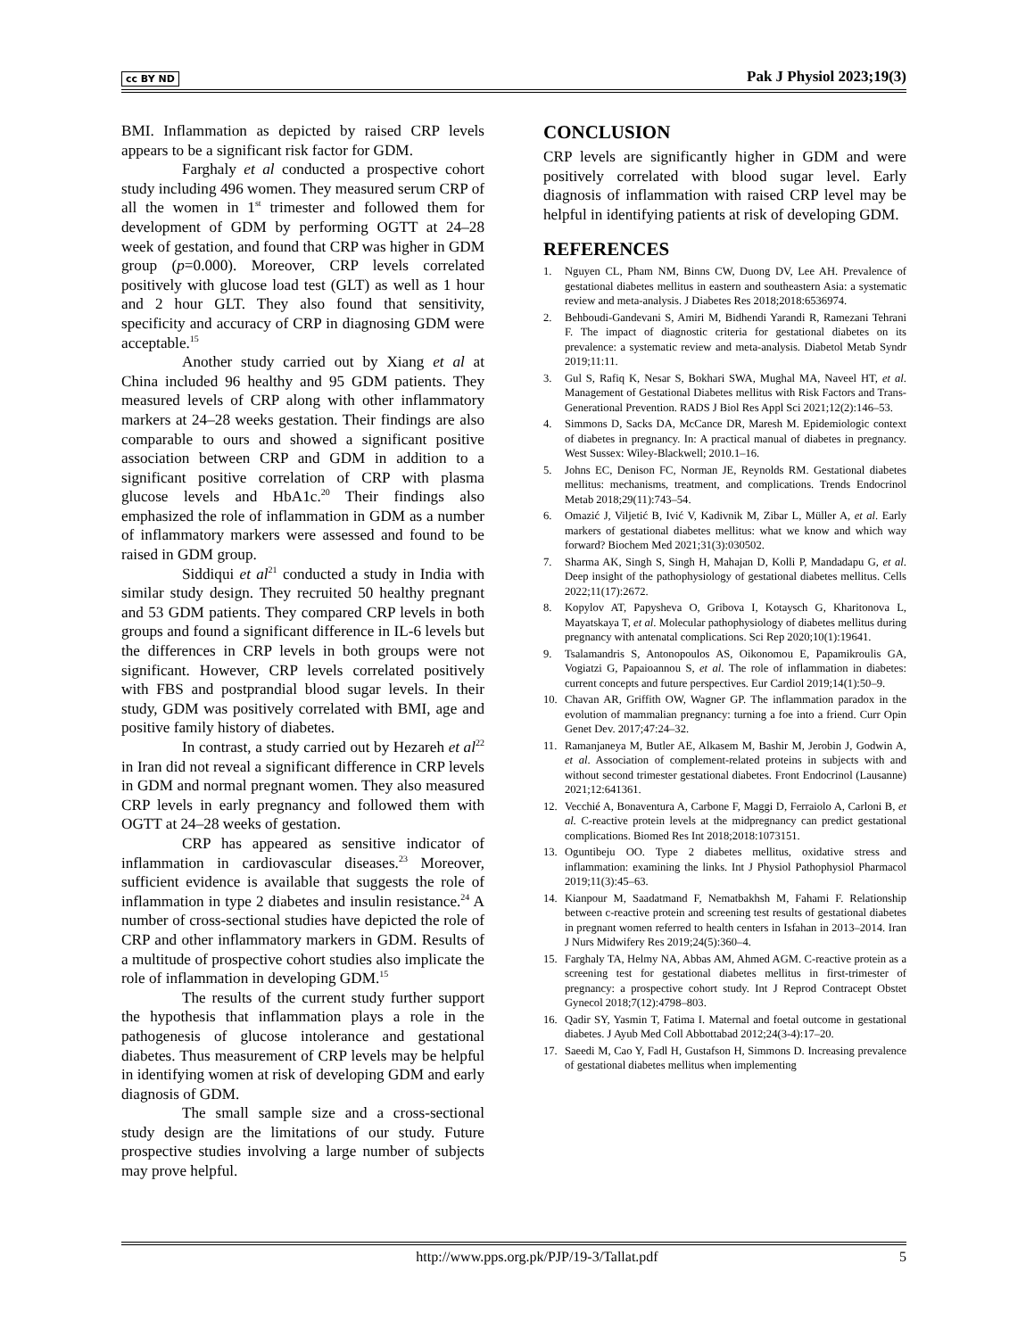cc BY ND Pak J Physiol 2023;19(3)
BMI. Inflammation as depicted by raised CRP levels appears to be a significant risk factor for GDM.
Farghaly et al conducted a prospective cohort study including 496 women. They measured serum CRP of all the women in 1<sup>st</sup> trimester and followed them for development of GDM by performing OGTT at 24–28 week of gestation, and found that CRP was higher in GDM group (p=0.000). Moreover, CRP levels correlated positively with glucose load test (GLT) as well as 1 hour and 2 hour GLT. They also found that sensitivity, specificity and accuracy of CRP in diagnosing GDM were acceptable.<sup>15</sup>
Another study carried out by Xiang et al at China included 96 healthy and 95 GDM patients. They measured levels of CRP along with other inflammatory markers at 24–28 weeks gestation. Their findings are also comparable to ours and showed a significant positive association between CRP and GDM in addition to a significant positive correlation of CRP with plasma glucose levels and HbA1c.<sup>20</sup> Their findings also emphasized the role of inflammation in GDM as a number of inflammatory markers were assessed and found to be raised in GDM group.
Siddiqui et al<sup>21</sup> conducted a study in India with similar study design. They recruited 50 healthy pregnant and 53 GDM patients. They compared CRP levels in both groups and found a significant difference in IL-6 levels but the differences in CRP levels in both groups were not significant. However, CRP levels correlated positively with FBS and postprandial blood sugar levels. In their study, GDM was positively correlated with BMI, age and positive family history of diabetes.
In contrast, a study carried out by Hezareh et al<sup>22</sup> in Iran did not reveal a significant difference in CRP levels in GDM and normal pregnant women. They also measured CRP levels in early pregnancy and followed them with OGTT at 24–28 weeks of gestation.
CRP has appeared as sensitive indicator of inflammation in cardiovascular diseases.<sup>23</sup> Moreover, sufficient evidence is available that suggests the role of inflammation in type 2 diabetes and insulin resistance.<sup>24</sup> A number of cross-sectional studies have depicted the role of CRP and other inflammatory markers in GDM. Results of a multitude of prospective cohort studies also implicate the role of inflammation in developing GDM.<sup>15</sup>
The results of the current study further support the hypothesis that inflammation plays a role in the pathogenesis of glucose intolerance and gestational diabetes. Thus measurement of CRP levels may be helpful in identifying women at risk of developing GDM and early diagnosis of GDM.
The small sample size and a cross-sectional study design are the limitations of our study. Future prospective studies involving a large number of subjects may prove helpful.
CONCLUSION
CRP levels are significantly higher in GDM and were positively correlated with blood sugar level. Early diagnosis of inflammation with raised CRP level may be helpful in identifying patients at risk of developing GDM.
REFERENCES
1. Nguyen CL, Pham NM, Binns CW, Duong DV, Lee AH. Prevalence of gestational diabetes mellitus in eastern and southeastern Asia: a systematic review and meta-analysis. J Diabetes Res 2018;2018:6536974.
2. Behboudi-Gandevani S, Amiri M, Bidhendi Yarandi R, Ramezani Tehrani F. The impact of diagnostic criteria for gestational diabetes on its prevalence: a systematic review and meta-analysis. Diabetol Metab Syndr 2019;11:11.
3. Gul S, Rafiq K, Nesar S, Bokhari SWA, Mughal MA, Naveel HT, et al. Management of Gestational Diabetes mellitus with Risk Factors and Trans-Generational Prevention. RADS J Biol Res Appl Sci 2021;12(2):146–53.
4. Simmons D, Sacks DA, McCance DR, Maresh M. Epidemiologic context of diabetes in pregnancy. In: A practical manual of diabetes in pregnancy. West Sussex: Wiley-Blackwell; 2010.1–16.
5. Johns EC, Denison FC, Norman JE, Reynolds RM. Gestational diabetes mellitus: mechanisms, treatment, and complications. Trends Endocrinol Metab 2018;29(11):743–54.
6. Omazić J, Viljetić B, Ivić V, Kadivnik M, Zibar L, Müller A, et al. Early markers of gestational diabetes mellitus: what we know and which way forward? Biochem Med 2021;31(3):030502.
7. Sharma AK, Singh S, Singh H, Mahajan D, Kolli P, Mandadapu G, et al. Deep insight of the pathophysiology of gestational diabetes mellitus. Cells 2022;11(17):2672.
8. Kopylov AT, Papysheva O, Gribova I, Kotaysch G, Kharitonova L, Mayatskaya T, et al. Molecular pathophysiology of diabetes mellitus during pregnancy with antenatal complications. Sci Rep 2020;10(1):19641.
9. Tsalamandris S, Antonopoulos AS, Oikonomou E, Papamikroulis GA, Vogiatzi G, Papaioannou S, et al. The role of inflammation in diabetes: current concepts and future perspectives. Eur Cardiol 2019;14(1):50–9.
10. Chavan AR, Griffith OW, Wagner GP. The inflammation paradox in the evolution of mammalian pregnancy: turning a foe into a friend. Curr Opin Genet Dev. 2017;47:24–32.
11. Ramanjaneya M, Butler AE, Alkasem M, Bashir M, Jerobin J, Godwin A, et al. Association of complement-related proteins in subjects with and without second trimester gestational diabetes. Front Endocrinol (Lausanne) 2021;12:641361.
12. Vecchié A, Bonaventura A, Carbone F, Maggi D, Ferraiolo A, Carloni B, et al. C-reactive protein levels at the midpregnancy can predict gestational complications. Biomed Res Int 2018;2018:1073151.
13. Oguntibeju OO. Type 2 diabetes mellitus, oxidative stress and inflammation: examining the links. Int J Physiol Pathophysiol Pharmacol 2019;11(3):45–63.
14. Kianpour M, Saadatmand F, Nematbakhsh M, Fahami F. Relationship between c-reactive protein and screening test results of gestational diabetes in pregnant women referred to health centers in Isfahan in 2013–2014. Iran J Nurs Midwifery Res 2019;24(5):360–4.
15. Farghaly TA, Helmy NA, Abbas AM, Ahmed AGM. C-reactive protein as a screening test for gestational diabetes mellitus in first-trimester of pregnancy: a prospective cohort study. Int J Reprod Contracept Obstet Gynecol 2018;7(12):4798–803.
16. Qadir SY, Yasmin T, Fatima I. Maternal and foetal outcome in gestational diabetes. J Ayub Med Coll Abbottabad 2012;24(3-4):17–20.
17. Saeedi M, Cao Y, Fadl H, Gustafson H, Simmons D. Increasing prevalence of gestational diabetes mellitus when implementing
http://www.pps.org.pk/PJP/19-3/Tallat.pdf 5